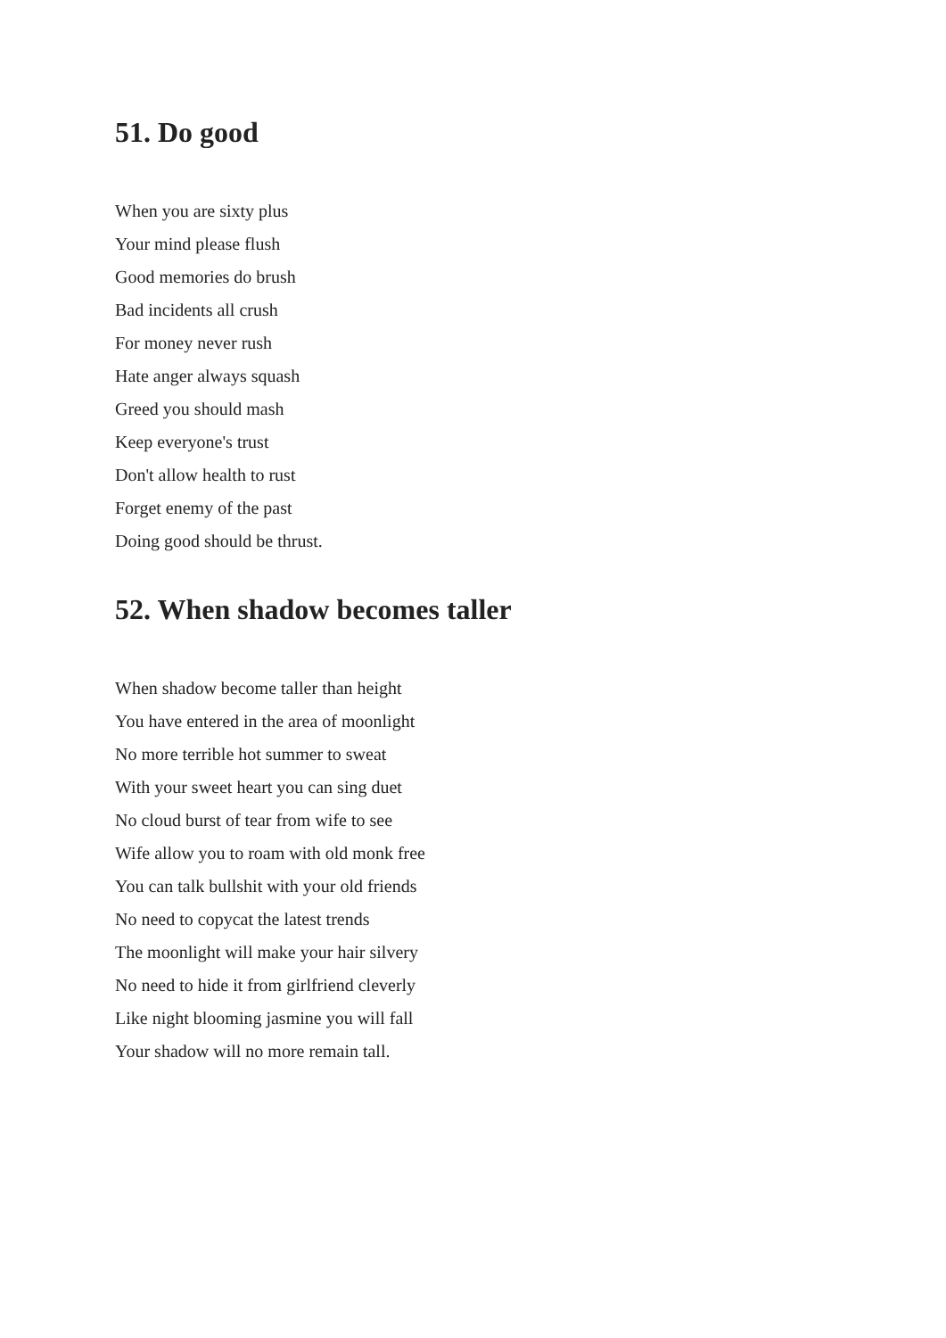51. Do good
When you are sixty plus
Your mind please flush
Good memories do brush
Bad incidents all crush
For money never rush
Hate anger always squash
Greed you should mash
Keep everyone's trust
Don't allow health to rust
Forget enemy of the past
Doing good should be thrust.
52. When shadow becomes taller
When shadow become taller than height
You have entered in the area of moonlight
No more terrible hot summer to sweat
With your sweet heart you can sing duet
No cloud burst of tear from wife to see
Wife allow you to roam with old monk free
You can talk bullshit with your old friends
No need to copycat the latest trends
The moonlight will make your hair silvery
No need to hide it from girlfriend cleverly
Like night blooming jasmine you will fall
Your shadow will no more remain tall.